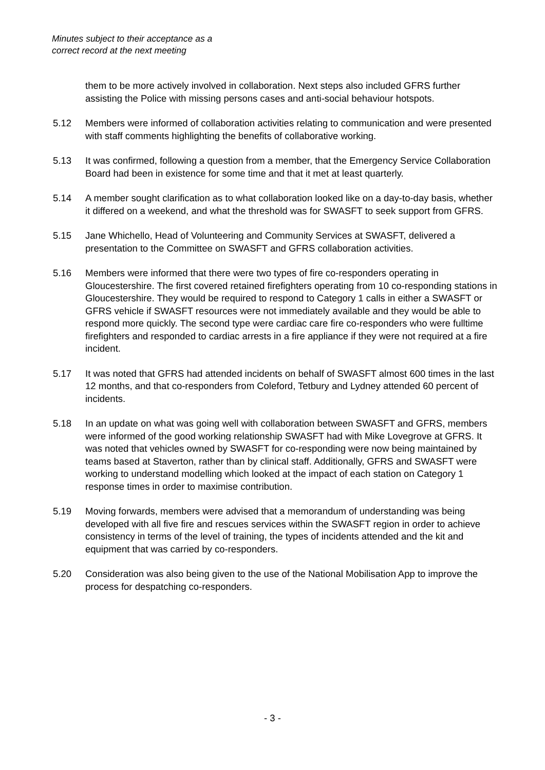Minutes subject to their acceptance as a
correct record at the next meeting
them to be more actively involved in collaboration. Next steps also included GFRS further assisting the Police with missing persons cases and anti-social behaviour hotspots.
5.12 Members were informed of collaboration activities relating to communication and were presented with staff comments highlighting the benefits of collaborative working.
5.13 It was confirmed, following a question from a member, that the Emergency Service Collaboration Board had been in existence for some time and that it met at least quarterly.
5.14 A member sought clarification as to what collaboration looked like on a day-to-day basis, whether it differed on a weekend, and what the threshold was for SWASFT to seek support from GFRS.
5.15 Jane Whichello, Head of Volunteering and Community Services at SWASFT, delivered a presentation to the Committee on SWASFT and GFRS collaboration activities.
5.16 Members were informed that there were two types of fire co-responders operating in Gloucestershire. The first covered retained firefighters operating from 10 co-responding stations in Gloucestershire. They would be required to respond to Category 1 calls in either a SWASFT or GFRS vehicle if SWASFT resources were not immediately available and they would be able to respond more quickly. The second type were cardiac care fire co-responders who were fulltime firefighters and responded to cardiac arrests in a fire appliance if they were not required at a fire incident.
5.17 It was noted that GFRS had attended incidents on behalf of SWASFT almost 600 times in the last 12 months, and that co-responders from Coleford, Tetbury and Lydney attended 60 percent of incidents.
5.18 In an update on what was going well with collaboration between SWASFT and GFRS, members were informed of the good working relationship SWASFT had with Mike Lovegrove at GFRS. It was noted that vehicles owned by SWASFT for co-responding were now being maintained by teams based at Staverton, rather than by clinical staff. Additionally, GFRS and SWASFT were working to understand modelling which looked at the impact of each station on Category 1 response times in order to maximise contribution.
5.19 Moving forwards, members were advised that a memorandum of understanding was being developed with all five fire and rescues services within the SWASFT region in order to achieve consistency in terms of the level of training, the types of incidents attended and the kit and equipment that was carried by co-responders.
5.20 Consideration was also being given to the use of the National Mobilisation App to improve the process for despatching co-responders.
- 3 -